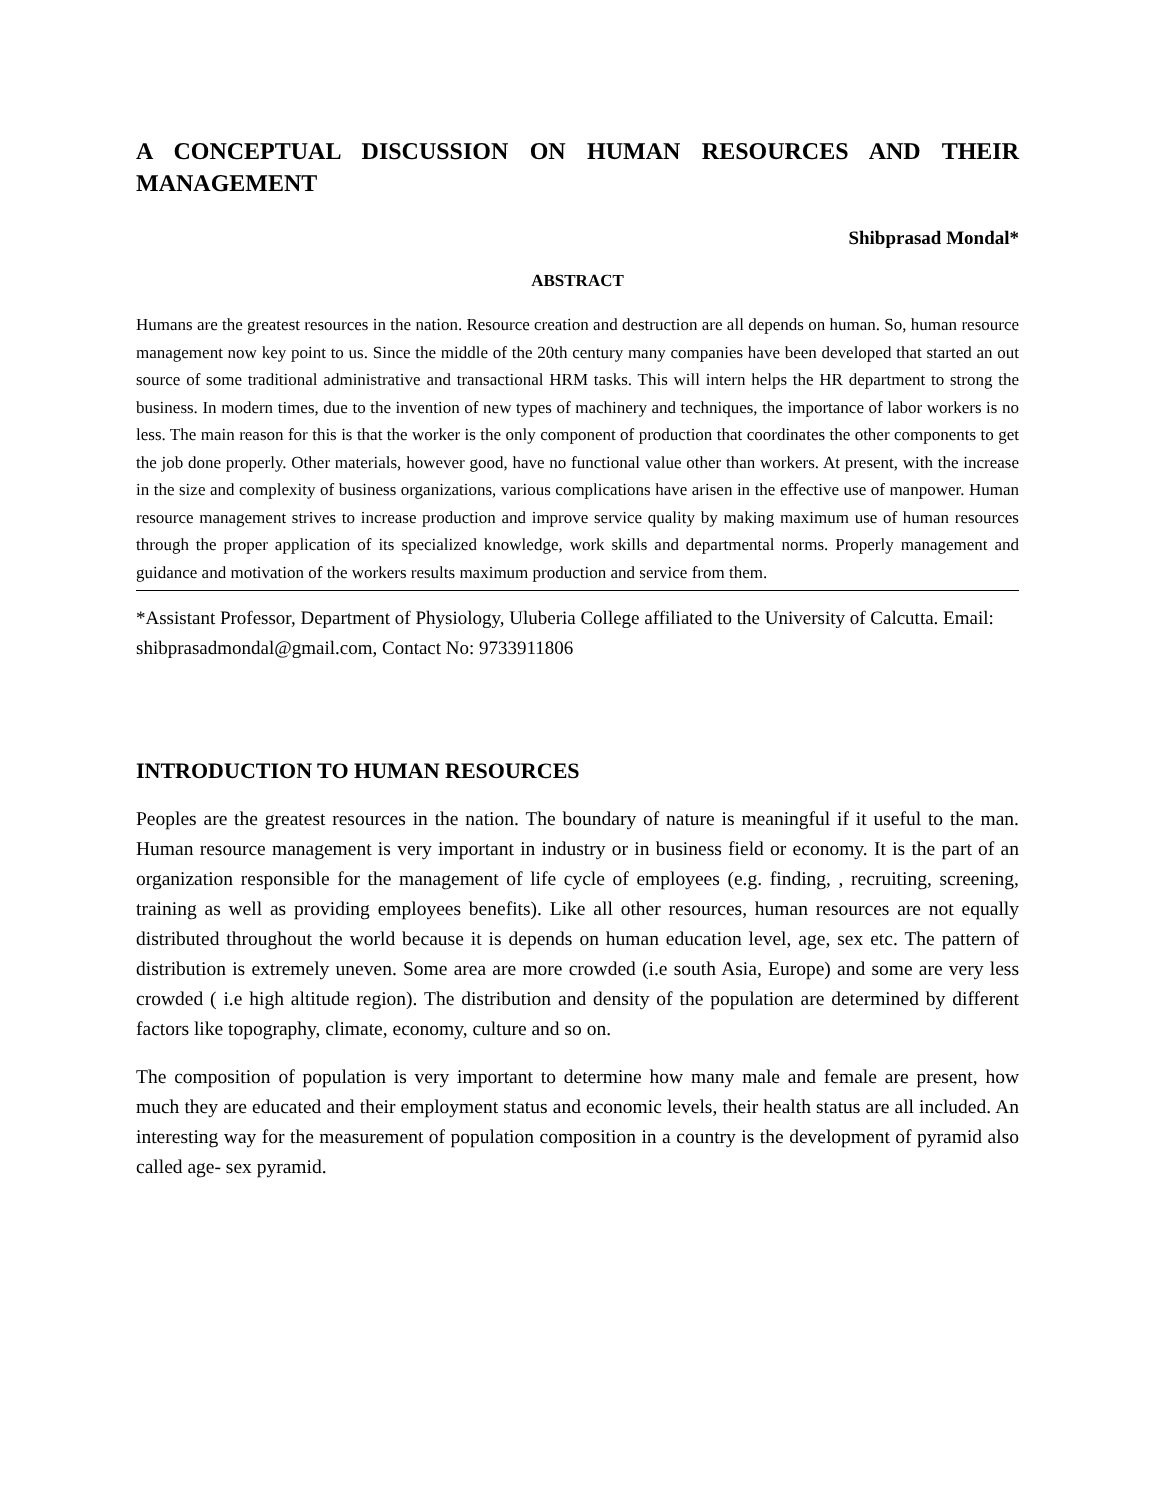A CONCEPTUAL DISCUSSION ON HUMAN RESOURCES AND THEIR MANAGEMENT
Shibprasad Mondal*
ABSTRACT
Humans are the greatest resources in the nation. Resource creation and destruction are all depends on human. So, human resource management now key point to us. Since the middle of the 20th century many companies have been developed that started an out source of some traditional administrative and transactional HRM tasks. This will intern helps the HR department to strong the business. In modern times, due to the invention of new types of machinery and techniques, the importance of labor workers is no less. The main reason for this is that the worker is the only component of production that coordinates the other components to get the job done properly. Other materials, however good, have no functional value other than workers. At present, with the increase in the size and complexity of business organizations, various complications have arisen in the effective use of manpower. Human resource management strives to increase production and improve service quality by making maximum use of human resources through the proper application of its specialized knowledge, work skills and departmental norms. Properly management and guidance and motivation of the workers results maximum production and service from them.
*Assistant Professor, Department of Physiology, Uluberia College affiliated to the University of Calcutta. Email: shibprasadmondal@gmail.com, Contact No: 9733911806
INTRODUCTION TO HUMAN RESOURCES
Peoples are the greatest resources in the nation. The boundary of nature is meaningful if it useful to the man. Human resource management is very important in industry or in business field or economy. It is the part of an organization responsible for the management of life cycle of employees (e.g. finding, , recruiting, screening, training as well as providing employees benefits). Like all other resources, human resources are not equally distributed throughout the world because it is depends on human education level, age, sex etc. The pattern of distribution is extremely uneven. Some area are more crowded (i.e south Asia, Europe) and some are very less crowded ( i.e high altitude region). The distribution and density of the population are determined by different factors like topography, climate, economy, culture and so on.
The composition of population is very important to determine how many male and female are present, how much they are educated and their employment status and economic levels, their health status are all included. An interesting way for the measurement of population composition in a country is the development of pyramid also called age- sex pyramid.